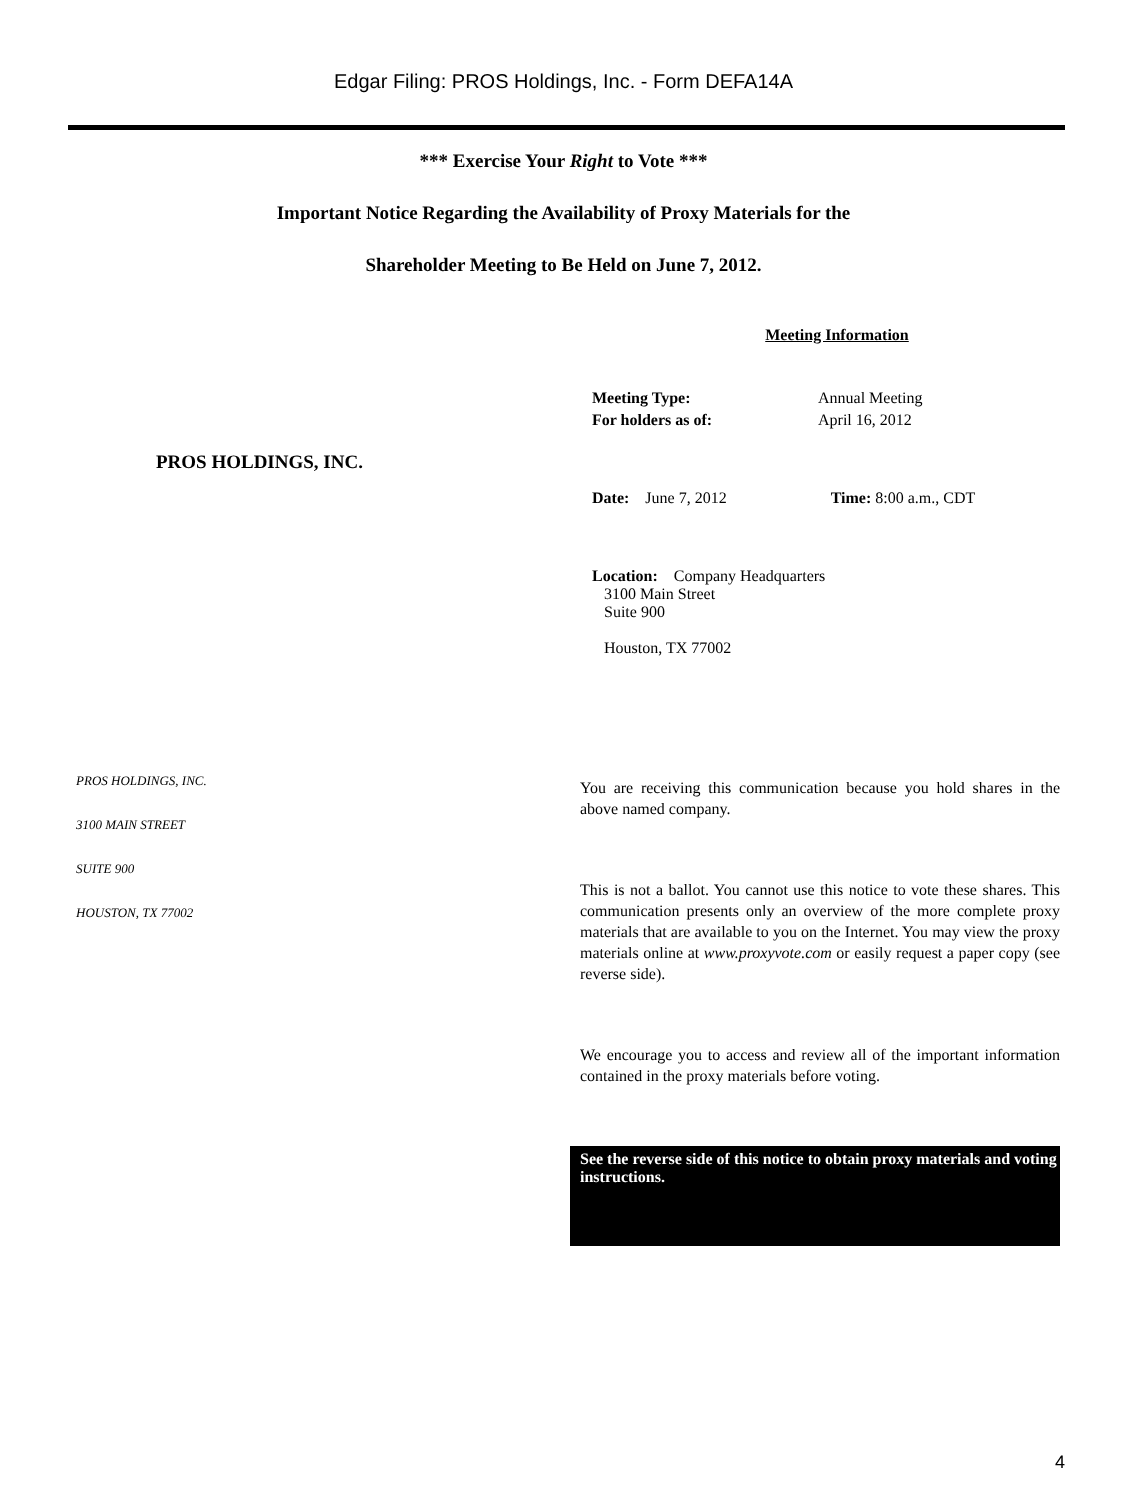Edgar Filing: PROS Holdings, Inc. - Form DEFA14A
*** Exercise Your Right to Vote ***
Important Notice Regarding the Availability of Proxy Materials for the
Shareholder Meeting to Be Held on June 7, 2012.
PROS HOLDINGS, INC.
PROS HOLDINGS, INC.
3100 MAIN STREET
SUITE 900
HOUSTON, TX 77002
Meeting Information
Meeting Type: Annual Meeting
For holders as of: April 16, 2012
Date: June 7, 2012 Time: 8:00 a.m., CDT
Location: Company Headquarters
3100 Main Street
Suite 900
Houston, TX 77002
You are receiving this communication because you hold shares in the above named company.
This is not a ballot. You cannot use this notice to vote these shares. This communication presents only an overview of the more complete proxy materials that are available to you on the Internet. You may view the proxy materials online at www.proxyvote.com or easily request a paper copy (see reverse side).
We encourage you to access and review all of the important information contained in the proxy materials before voting.
See the reverse side of this notice to obtain proxy materials and voting instructions.
4